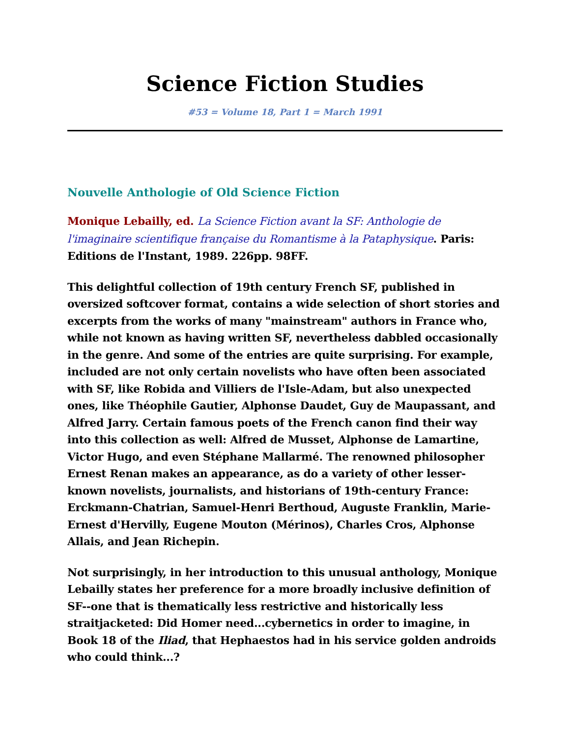Science Fiction Studies
#53 = Volume 18, Part 1 = March 1991
Nouvelle Anthologie of Old Science Fiction
Monique Lebailly, ed. La Science Fiction avant la SF: Anthologie de l'imaginaire scientifique française du Romantisme à la Pataphysique. Paris: Editions de l'Instant, 1989. 226pp. 98FF.
This delightful collection of 19th century French SF, published in oversized softcover format, contains a wide selection of short stories and excerpts from the works of many "mainstream" authors in France who, while not known as having written SF, nevertheless dabbled occasionally in the genre. And some of the entries are quite surprising. For example, included are not only certain novelists who have often been associated with SF, like Robida and Villiers de l'Isle-Adam, but also unexpected ones, like Théophile Gautier, Alphonse Daudet, Guy de Maupassant, and Alfred Jarry. Certain famous poets of the French canon find their way into this collection as well: Alfred de Musset, Alphonse de Lamartine, Victor Hugo, and even Stéphane Mallarmé. The renowned philosopher Ernest Renan makes an appearance, as do a variety of other lesser-known novelists, journalists, and historians of 19th-century France: Erckmann-Chatrian, Samuel-Henri Berthoud, Auguste Franklin, Marie-Ernest d'Hervilly, Eugene Mouton (Mérinos), Charles Cros, Alphonse Allais, and Jean Richepin.
Not surprisingly, in her introduction to this unusual anthology, Monique Lebailly states her preference for a more broadly inclusive definition of SF--one that is thematically less restrictive and historically less straitjacketed: Did Homer need...cybernetics in order to imagine, in Book 18 of the Iliad, that Hephaestos had in his service golden androids who could think...?